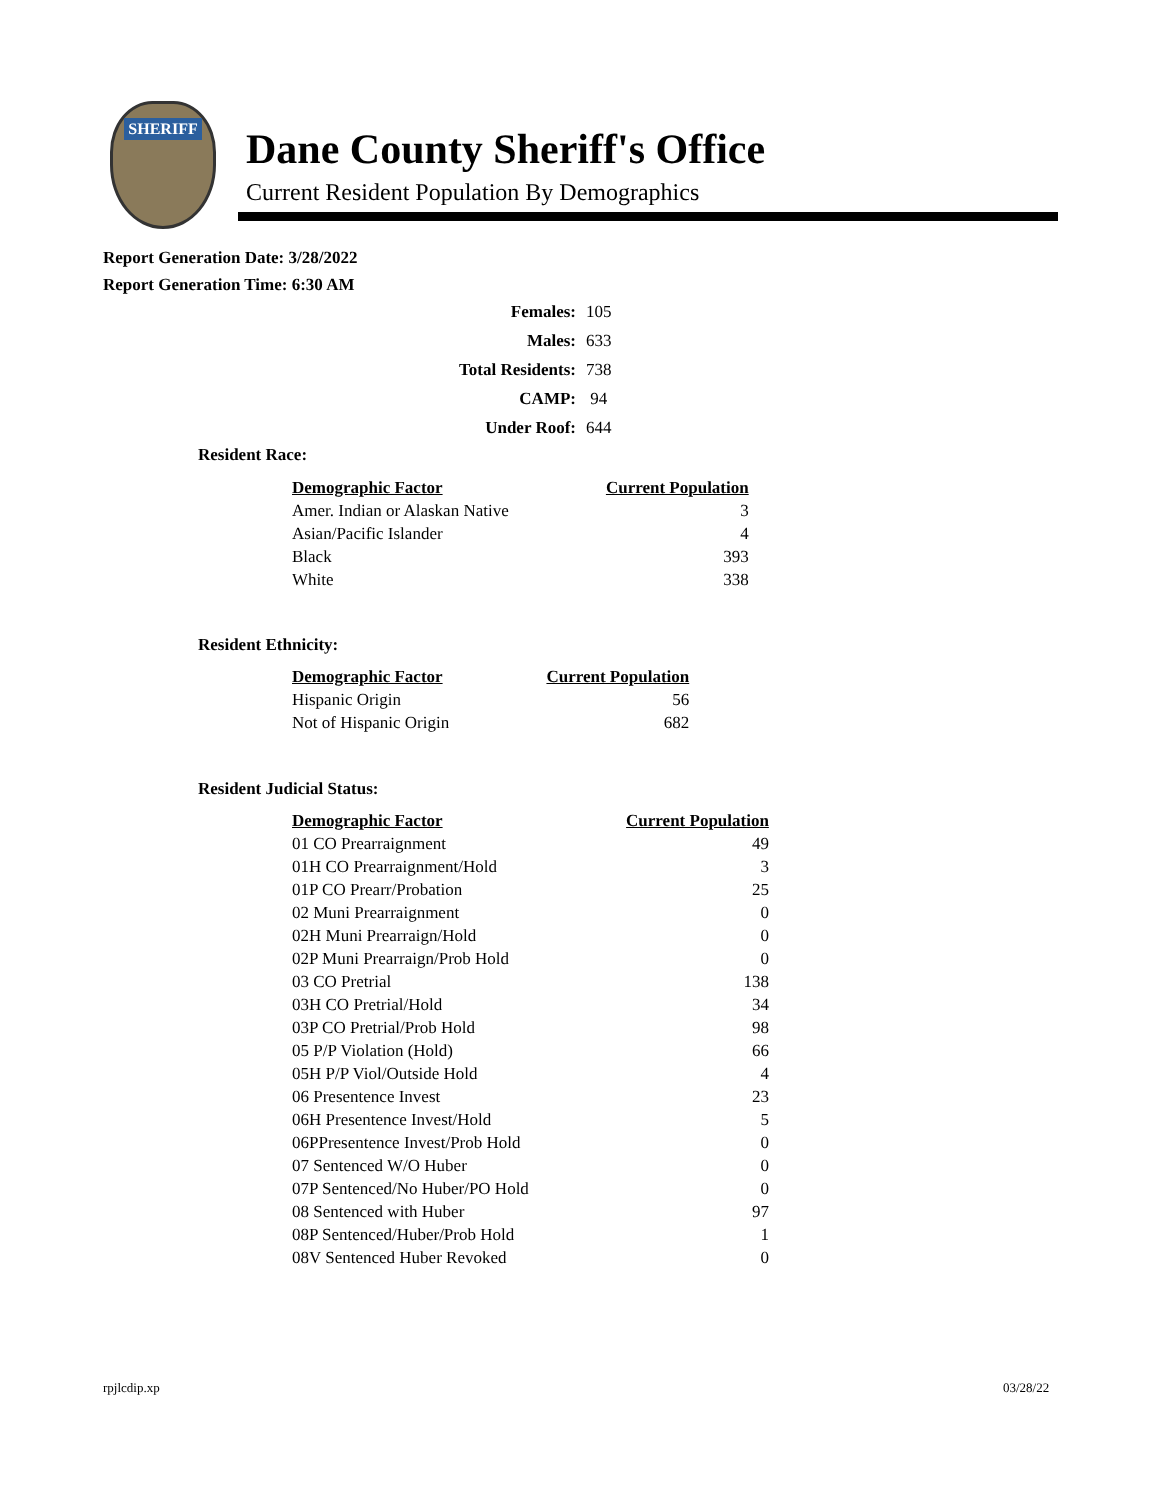SHERIFF
Dane County Sheriff's Office
Current Resident Population By Demographics
Report Generation Date: 3/28/2022
Report Generation Time: 6:30 AM
| Females: | 105 |
| Males: | 633 |
| Total Residents: | 738 |
| CAMP: | 94 |
| Under Roof: | 644 |
Resident Race:
| Demographic Factor | Current Population |
| --- | --- |
| Amer. Indian or Alaskan Native | 3 |
| Asian/Pacific Islander | 4 |
| Black | 393 |
| White | 338 |
Resident Ethnicity:
| Demographic Factor | Current Population |
| --- | --- |
| Hispanic Origin | 56 |
| Not of Hispanic Origin | 682 |
Resident Judicial Status:
| Demographic Factor | Current Population |
| --- | --- |
| 01 CO Prearraignment | 49 |
| 01H CO Prearraignment/Hold | 3 |
| 01P CO Prearr/Probation | 25 |
| 02 Muni Prearraignment | 0 |
| 02H Muni Prearraign/Hold | 0 |
| 02P Muni Prearraign/Prob Hold | 0 |
| 03 CO Pretrial | 138 |
| 03H CO Pretrial/Hold | 34 |
| 03P CO Pretrial/Prob Hold | 98 |
| 05 P/P Violation (Hold) | 66 |
| 05H P/P Viol/Outside Hold | 4 |
| 06 Presentence Invest | 23 |
| 06H Presentence Invest/Hold | 5 |
| 06PPresentence Invest/Prob Hold | 0 |
| 07 Sentenced W/O Huber | 0 |
| 07P Sentenced/No Huber/PO Hold | 0 |
| 08 Sentenced with Huber | 97 |
| 08P Sentenced/Huber/Prob Hold | 1 |
| 08V Sentenced Huber Revoked | 0 |
rpjlcdip.xp 03/28/22